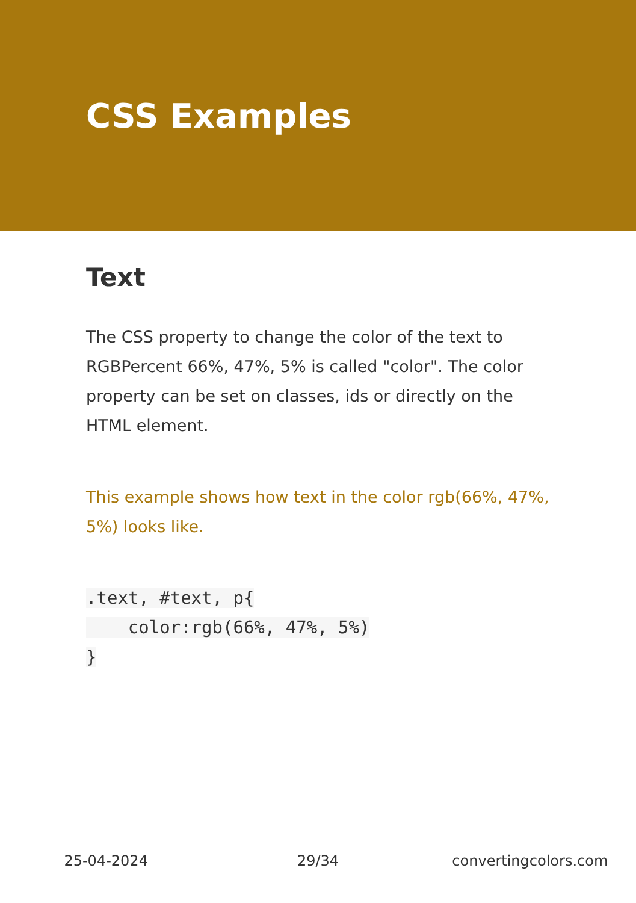CSS Examples
Text
The CSS property to change the color of the text to RGBPercent 66%, 47%, 5% is called "color". The color property can be set on classes, ids or directly on the HTML element.
This example shows how text in the color rgb(66%, 47%, 5%) looks like.
.text, #text, p{
    color:rgb(66%, 47%, 5%)
}
25-04-2024 29/34 convertingcolors.com